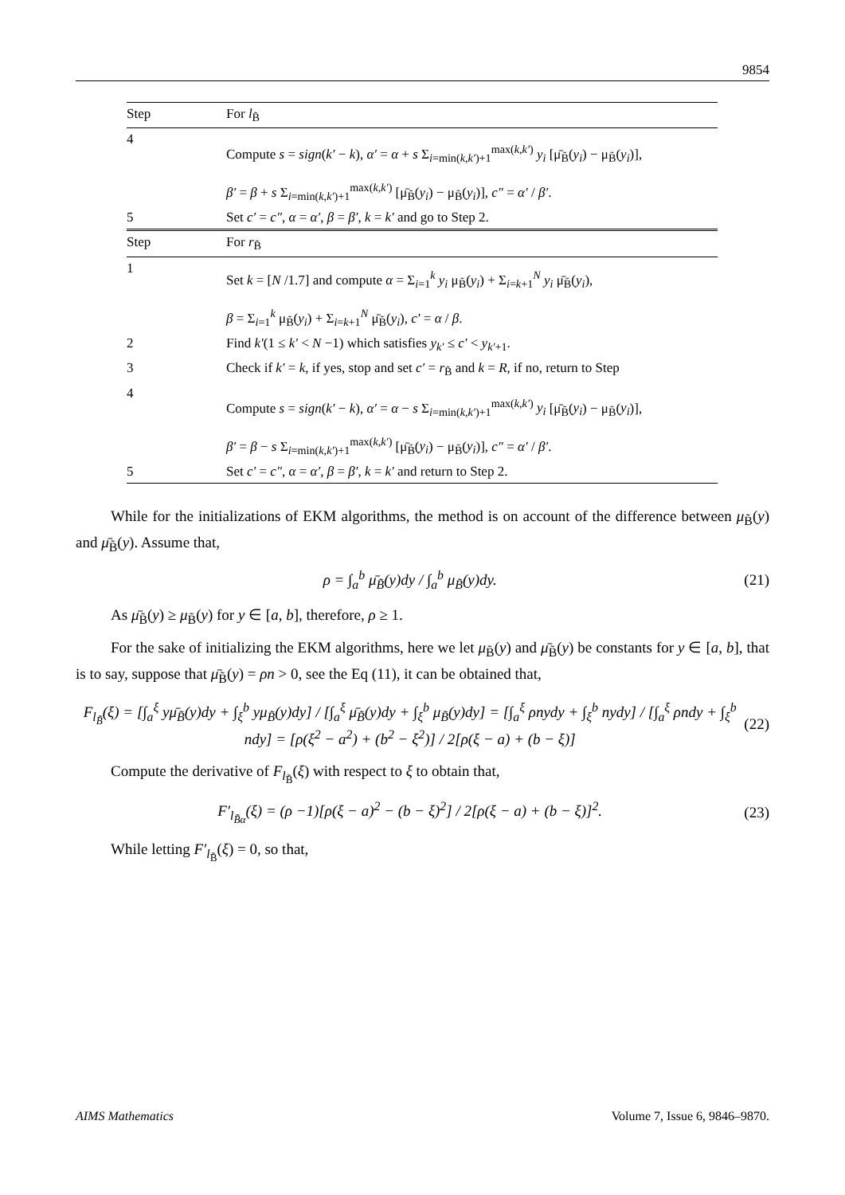9854
| Step | For l<sub>B̃</sub> |
| --- | --- |
| 4 | Compute s = sign ( k′ − k ), α′ = α + s Σ<sub>i=min(k,k′)+1</sub><sup>max(k,k′)</sup> y<sub>i</sub> [μ̄<sub>B̃</sub>( y<sub>i</sub> ) − μ<sub>B̃</sub>( y<sub>i</sub> )], β′ = β + s Σ<sub>i=min(k,k′)+1</sub><sup>max(k,k′)</sup> [μ̄<sub>B̃</sub>( y<sub>i</sub> ) − μ<sub>B̃</sub>( y<sub>i</sub> )], c″ = α′ / β′ . |
| 5 | Set c′ = c″ , α = α′ , β = β′ , k = k′ and go to Step 2. |
| Step | For r<sub>B̃</sub> |
| 1 | Set k = [ N /1.7] and compute α = Σ<sub>i=1</sub><sup>k</sup> y<sub>i</sub> μ<sub>B̃</sub>( y<sub>i</sub> ) + Σ<sub>i=k+1</sub><sup>N</sup> y<sub>i</sub> μ̄<sub>B̃</sub>( y<sub>i</sub> ), β = Σ<sub>i=1</sub><sup>k</sup> μ<sub>B̃</sub>( y<sub>i</sub> ) + Σ<sub>i=k+1</sub><sup>N</sup> μ̄<sub>B̃</sub>( y<sub>i</sub> ), c′ = α / β . |
| 2 | Find k′ (1 ≤ k′ < N −1) which satisfies y<sub>k′</sub> ≤ c′ < y<sub>k′+1</sub>. |
| 3 | Check if k′ = k , if yes, stop and set c′ = r<sub>B̃</sub> and k = R , if no, return to Step |
| 4 | Compute s = sign ( k′ − k ), α′ = α − s Σ<sub>i=min(k,k′)+1</sub><sup>max(k,k′)</sup> y<sub>i</sub> [μ̄<sub>B̃</sub>( y<sub>i</sub> ) − μ<sub>B̃</sub>( y<sub>i</sub> )], β′ = β − s Σ<sub>i=min(k,k′)+1</sub><sup>max(k,k′)</sup> [μ̄<sub>B̃</sub>( y<sub>i</sub> ) − μ<sub>B̃</sub>( y<sub>i</sub> )], c″ = α′ / β′ . |
| 5 | Set c′ = c″ , α = α′ , β = β′ , k = k′ and return to Step 2. |
While for the initializations of EKM algorithms, the method is on account of the difference between μ<sub>B̃</sub>(y) and μ̄<sub>B̃</sub>(y). Assume that,
ρ = ∫<sub>a</sub><sup>b</sup> μ̄<sub>B̃</sub>(y)dy / ∫<sub>a</sub><sup>b</sup> μ<sub>B̃</sub>(y)dy. (21)
As μ̄<sub>B̃</sub>(y) ≥ μ<sub>B̃</sub>(y) for y ∈ [a, b], therefore, ρ ≥ 1.
For the sake of initializing the EKM algorithms, here we let μ<sub>B̃</sub>(y) and μ̄<sub>B̃</sub>(y) be constants for y ∈ [a, b], that is to say, suppose that μ̄<sub>B̃</sub>(y) = ρn > 0, see the Eq (11), it can be obtained that,
F<sub>l<sub>B̃</sub></sub>(ξ) = [∫<sub>a</sub><sup>ξ</sup> yμ̄<sub>B̃</sub>(y)dy + ∫<sub>ξ</sub><sup>b</sup> yμ<sub>B̃</sub>(y)dy] / [∫<sub>a</sub><sup>ξ</sup> μ̄<sub>B̃</sub>(y)dy + ∫<sub>ξ</sub><sup>b</sup> μ<sub>B̃</sub>(y)dy] = [∫<sub>a</sub><sup>ξ</sup> ρnydy + ∫<sub>ξ</sub><sup>b</sup> nydy] / [∫<sub>a</sub><sup>ξ</sup> ρndy + ∫<sub>ξ</sub><sup>b</sup> ndy] = [ρ(ξ<sup>2</sup> − a<sup>2</sup>) + (b<sup>2</sup> − ξ<sup>2</sup>)] / 2[ρ(ξ − a) + (b − ξ)] (22)
Compute the derivative of F<sub>l<sub>B̃</sub></sub>(ξ) with respect to ξ to obtain that,
F′<sub>l<sub>B̃α</sub></sub>(ξ) = (ρ −1)[ρ(ξ − a)<sup>2</sup> − (b − ξ)<sup>2</sup>] / 2[ρ(ξ − a) + (b − ξ)]<sup>2</sup>. (23)
While letting F′<sub>l<sub>B̃</sub></sub>(ξ) = 0, so that,
AIMS Mathematics Volume 7, Issue 6, 9846–9870.